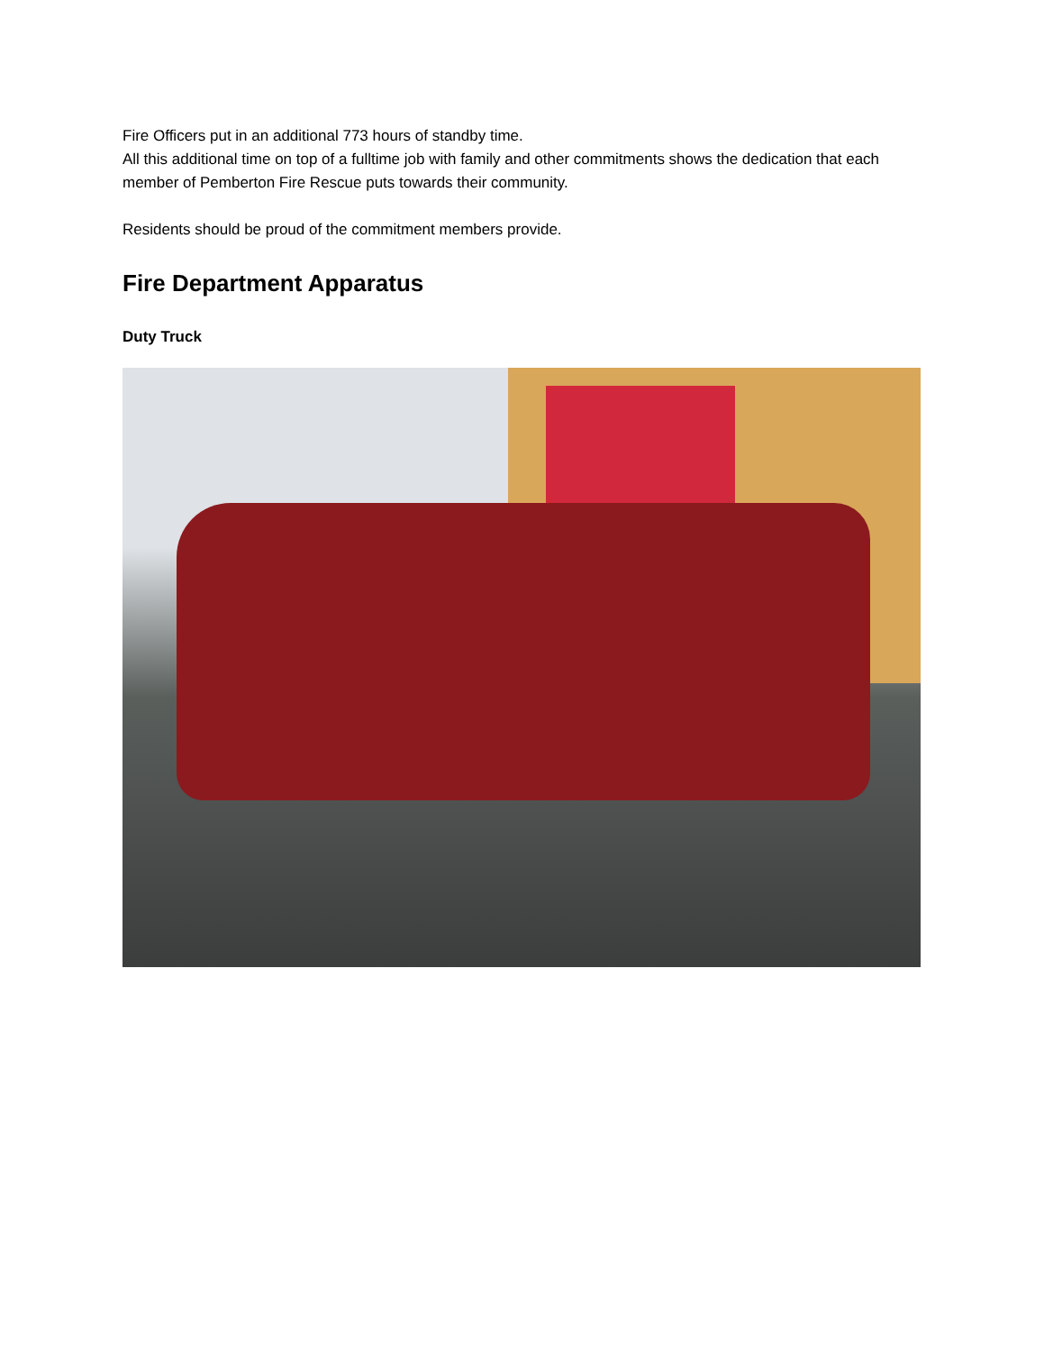Fire Officers put in an additional 773 hours of standby time.
All this additional time on top of a fulltime job with family and other commitments shows the dedication that each member of Pemberton Fire Rescue puts towards their community.
Residents should be proud of the commitment members provide.
Fire Department Apparatus
Duty Truck